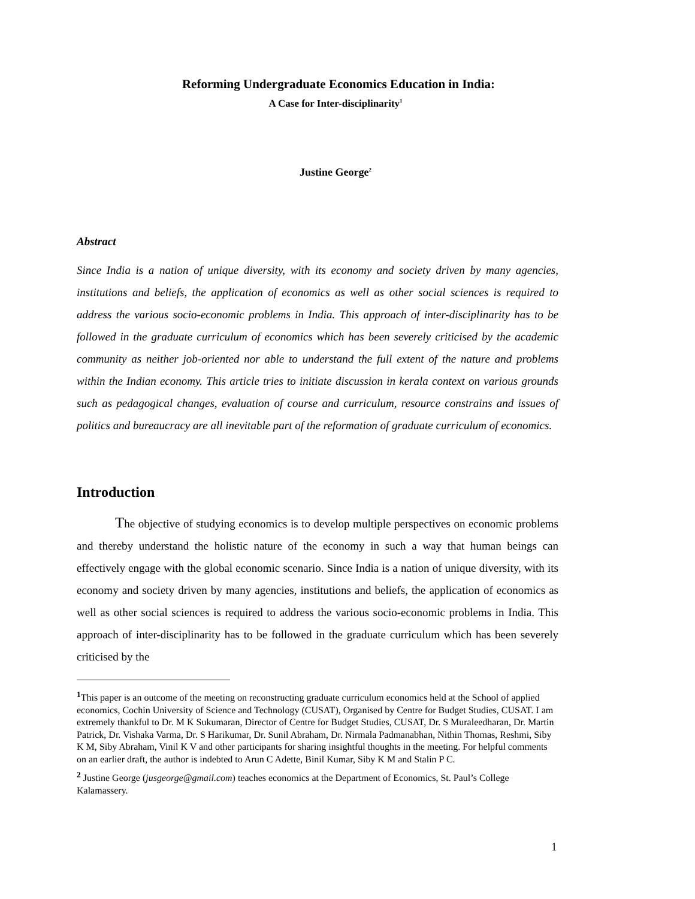Reforming Undergraduate Economics Education in India:
A Case for Inter-disciplinarity<sup>1</sup>
Justine George<sup>2</sup>
Abstract
Since India is a nation of unique diversity, with its economy and society driven by many agencies, institutions and beliefs, the application of economics as well as other social sciences is required to address the various socio-economic problems in India. This approach of inter-disciplinarity has to be followed in the graduate curriculum of economics which has been severely criticised by the academic community as neither job-oriented nor able to understand the full extent of the nature and problems within the Indian economy. This article tries to initiate discussion in kerala context on various grounds such as pedagogical changes, evaluation of course and curriculum, resource constrains and issues of politics and bureaucracy are all inevitable part of the reformation of graduate curriculum of economics.
Introduction
The objective of studying economics is to develop multiple perspectives on economic problems and thereby understand the holistic nature of the economy in such a way that human beings can effectively engage with the global economic scenario. Since India is a nation of unique diversity, with its economy and society driven by many agencies, institutions and beliefs, the application of economics as well as other social sciences is required to address the various socio-economic problems in India. This approach of inter-disciplinarity has to be followed in the graduate curriculum which has been severely criticised by the
<sup>1</sup> This paper is an outcome of the meeting on reconstructing graduate curriculum economics held at the School of applied economics, Cochin University of Science and Technology (CUSAT), Organised by Centre for Budget Studies, CUSAT. I am extremely thankful to Dr. M K Sukumaran, Director of Centre for Budget Studies, CUSAT, Dr. S Muraleedharan, Dr. Martin Patrick, Dr. Vishaka Varma, Dr. S Harikumar, Dr. Sunil Abraham, Dr. Nirmala Padmanabhan, Nithin Thomas, Reshmi, Siby K M, Siby Abraham, Vinil K V and other participants for sharing insightful thoughts in the meeting. For helpful comments on an earlier draft, the author is indebted to Arun C Adette, Binil Kumar, Siby K M and Stalin P C.
<sup>2</sup> Justine George (jusgeorge@gmail.com) teaches economics at the Department of Economics, St. Paul’s College Kalamassery.
1